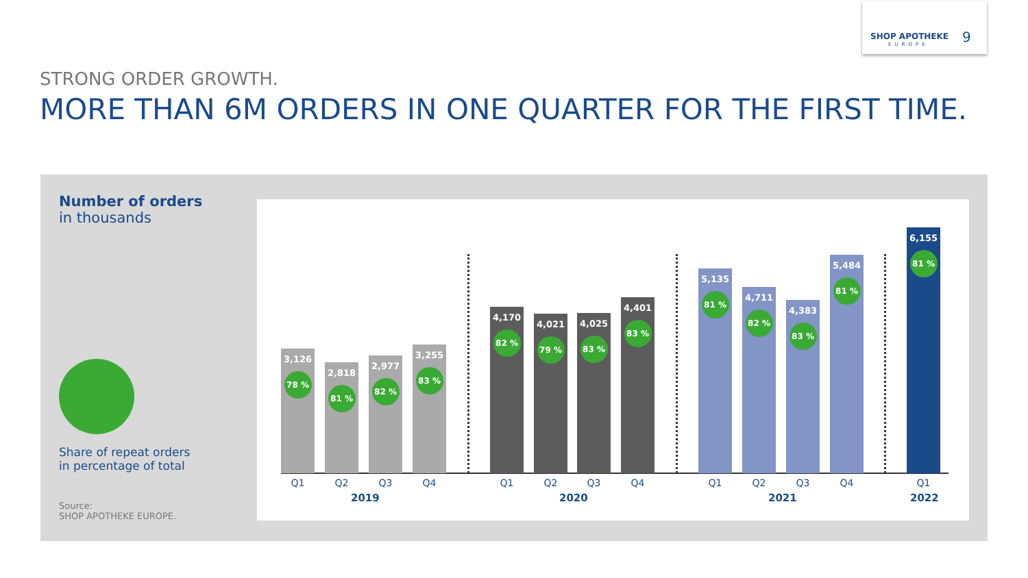SHOP APOTHEKE
EUROPE 9
STRONG ORDER GROWTH.
MORE THAN 6M ORDERS IN ONE QUARTER FOR THE FIRST TIME.
Number of orders
in thousands
Share of repeat orders
in percentage of total
Source:
SHOP APOTHEKE EUROPE.
3,126
78 %
2,818
81 %
2,977
82 %
3,255
83 %
4,170
82 %
4,021
79 %
4,025
83 %
4,401
83 %
5,135
81 %
4,711
82 %
4,383
83 %
5,484
81 %
6,155
81 %
Q1 Q2 Q3 Q4
2019
Q1 Q2 Q3 Q4
2020
Q1 Q2 Q3 Q4
2021
Q1
2022